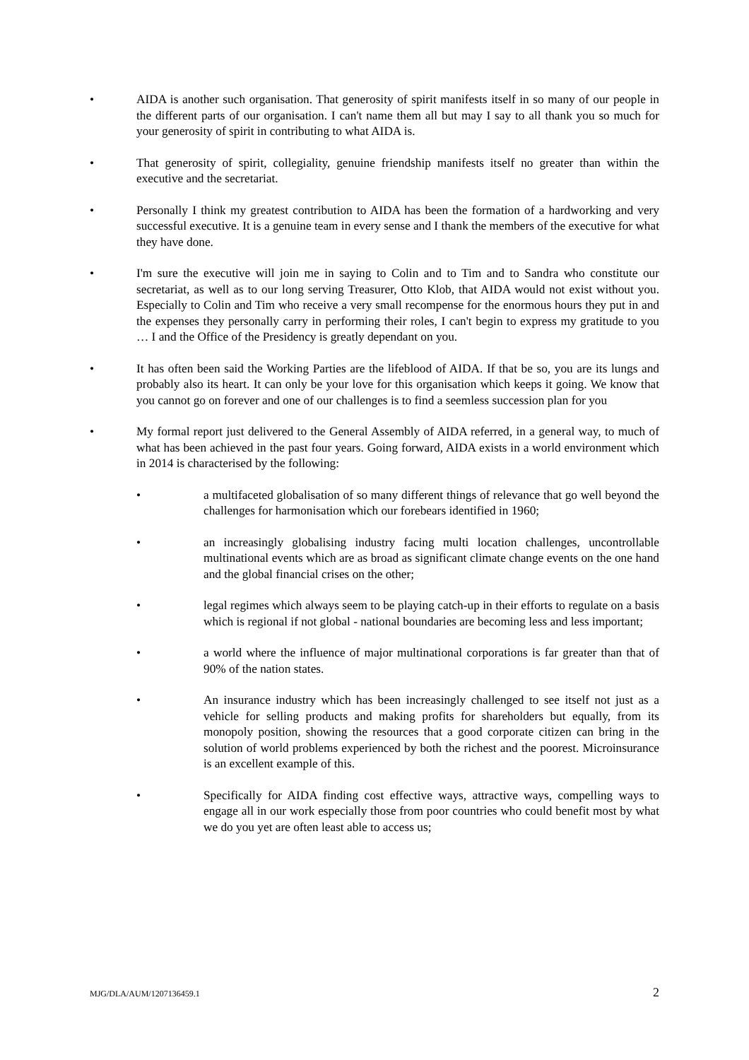• AIDA is another such organisation. That generosity of spirit manifests itself in so many of our people in the different parts of our organisation. I can't name them all but may I say to all thank you so much for your generosity of spirit in contributing to what AIDA is.
• That generosity of spirit, collegiality, genuine friendship manifests itself no greater than within the executive and the secretariat.
• Personally I think my greatest contribution to AIDA has been the formation of a hardworking and very successful executive. It is a genuine team in every sense and I thank the members of the executive for what they have done.
• I'm sure the executive will join me in saying to Colin and to Tim and to Sandra who constitute our secretariat, as well as to our long serving Treasurer, Otto Klob, that AIDA would not exist without you. Especially to Colin and Tim who receive a very small recompense for the enormous hours they put in and the expenses they personally carry in performing their roles, I can't begin to express my gratitude to you … I and the Office of the Presidency is greatly dependant on you.
• It has often been said the Working Parties are the lifeblood of AIDA. If that be so, you are its lungs and probably also its heart. It can only be your love for this organisation which keeps it going. We know that you cannot go on forever and one of our challenges is to find a seemless succession plan for you
• My formal report just delivered to the General Assembly of AIDA referred, in a general way, to much of what has been achieved in the past four years. Going forward, AIDA exists in a world environment which in 2014 is characterised by the following:
• a multifaceted globalisation of so many different things of relevance that go well beyond the challenges for harmonisation which our forebears identified in 1960;
• an increasingly globalising industry facing multi location challenges, uncontrollable multinational events which are as broad as significant climate change events on the one hand and the global financial crises on the other;
• legal regimes which always seem to be playing catch-up in their efforts to regulate on a basis which is regional if not global - national boundaries are becoming less and less important;
• a world where the influence of major multinational corporations is far greater than that of 90% of the nation states.
• An insurance industry which has been increasingly challenged to see itself not just as a vehicle for selling products and making profits for shareholders but equally, from its monopoly position, showing the resources that a good corporate citizen can bring in the solution of world problems experienced by both the richest and the poorest. Microinsurance is an excellent example of this.
• Specifically for AIDA finding cost effective ways, attractive ways, compelling ways to engage all in our work especially those from poor countries who could benefit most by what we do you yet are often least able to access us;
MJG/DLA/AUM/1207136459.1 2